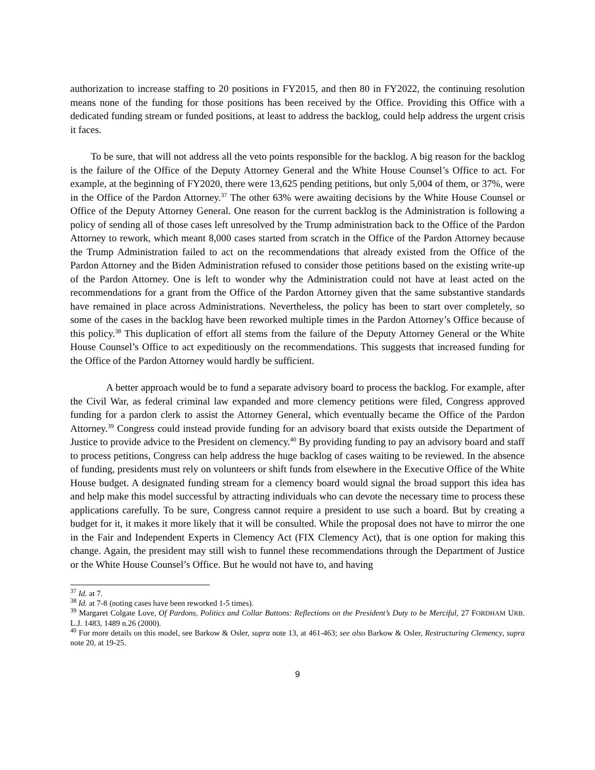authorization to increase staffing to 20 positions in FY2015, and then 80 in FY2022, the continuing resolution means none of the funding for those positions has been received by the Office. Providing this Office with a dedicated funding stream or funded positions, at least to address the backlog, could help address the urgent crisis it faces.
To be sure, that will not address all the veto points responsible for the backlog. A big reason for the backlog is the failure of the Office of the Deputy Attorney General and the White House Counsel’s Office to act. For example, at the beginning of FY2020, there were 13,625 pending petitions, but only 5,004 of them, or 37%, were in the Office of the Pardon Attorney.<sup>37</sup> The other 63% were awaiting decisions by the White House Counsel or Office of the Deputy Attorney General. One reason for the current backlog is the Administration is following a policy of sending all of those cases left unresolved by the Trump administration back to the Office of the Pardon Attorney to rework, which meant 8,000 cases started from scratch in the Office of the Pardon Attorney because the Trump Administration failed to act on the recommendations that already existed from the Office of the Pardon Attorney and the Biden Administration refused to consider those petitions based on the existing write-up of the Pardon Attorney. One is left to wonder why the Administration could not have at least acted on the recommendations for a grant from the Office of the Pardon Attorney given that the same substantive standards have remained in place across Administrations. Nevertheless, the policy has been to start over completely, so some of the cases in the backlog have been reworked multiple times in the Pardon Attorney’s Office because of this policy.<sup>38</sup> This duplication of effort all stems from the failure of the Deputy Attorney General or the White House Counsel’s Office to act expeditiously on the recommendations. This suggests that increased funding for the Office of the Pardon Attorney would hardly be sufficient.
A better approach would be to fund a separate advisory board to process the backlog. For example, after the Civil War, as federal criminal law expanded and more clemency petitions were filed, Congress approved funding for a pardon clerk to assist the Attorney General, which eventually became the Office of the Pardon Attorney.<sup>39</sup> Congress could instead provide funding for an advisory board that exists outside the Department of Justice to provide advice to the President on clemency.<sup>40</sup> By providing funding to pay an advisory board and staff to process petitions, Congress can help address the huge backlog of cases waiting to be reviewed. In the absence of funding, presidents must rely on volunteers or shift funds from elsewhere in the Executive Office of the White House budget. A designated funding stream for a clemency board would signal the broad support this idea has and help make this model successful by attracting individuals who can devote the necessary time to process these applications carefully. To be sure, Congress cannot require a president to use such a board. But by creating a budget for it, it makes it more likely that it will be consulted. While the proposal does not have to mirror the one in the Fair and Independent Experts in Clemency Act (FIX Clemency Act), that is one option for making this change. Again, the president may still wish to funnel these recommendations through the Department of Justice or the White House Counsel’s Office. But he would not have to, and having
<sup>37</sup> Id. at 7.
<sup>38</sup> Id. at 7-8 (noting cases have been reworked 1-5 times).
<sup>39</sup> Margaret Colgate Love, Of Pardons, Politics and Collar Buttons: Reflections on the President’s Duty to be Merciful, 27 FORDHAM URB. L.J. 1483, 1489 n.26 (2000).
<sup>40</sup> For more details on this model, see Barkow & Osler, supra note 13, at 461-463; see also Barkow & Osler, Restructuring Clemency, supra note 20, at 19-25.
9